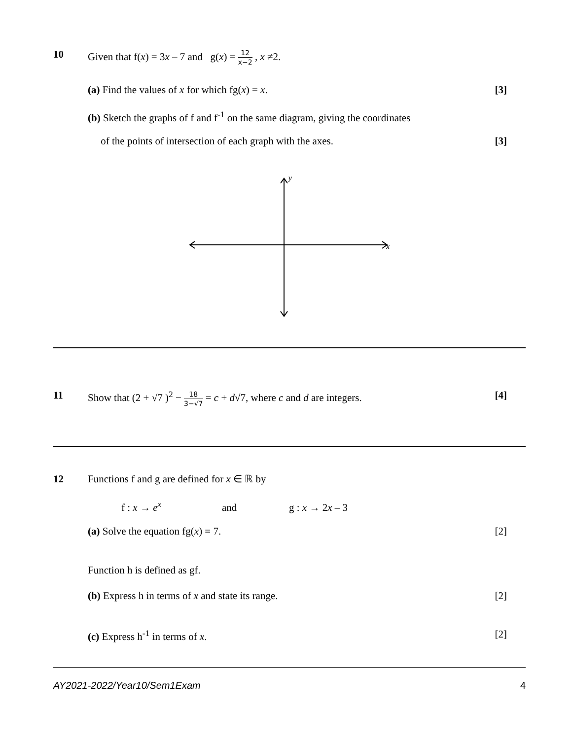10 Given that f(x) = 3x – 7 and g(x) = 12 x−2 , x ≠2.
(a) Find the values of x for which fg(x) = x.
[3]
(b) Sketch the graphs of f and f<sup>-1</sup> on the same diagram, giving the coordinates
of the points of intersection of each graph with the axes.
[3]
y
x
11 Show that (2 + √7 )<sup>2</sup> − 18 3−√7 = c + d√7, where c and d are integers.
[4]
12 Functions f and g are defined for x ∈ ℝ by
f : x → e<sup>x</sup> and g : x → 2x – 3
(a) Solve the equation fg(x) = 7.
[2]
Function h is defined as gf.
(b) Express h in terms of x and state its range.
[2]
(c) Express h<sup>-1</sup> in terms of x. [2]
AY2021-2022/Year10/Sem1Exam 4